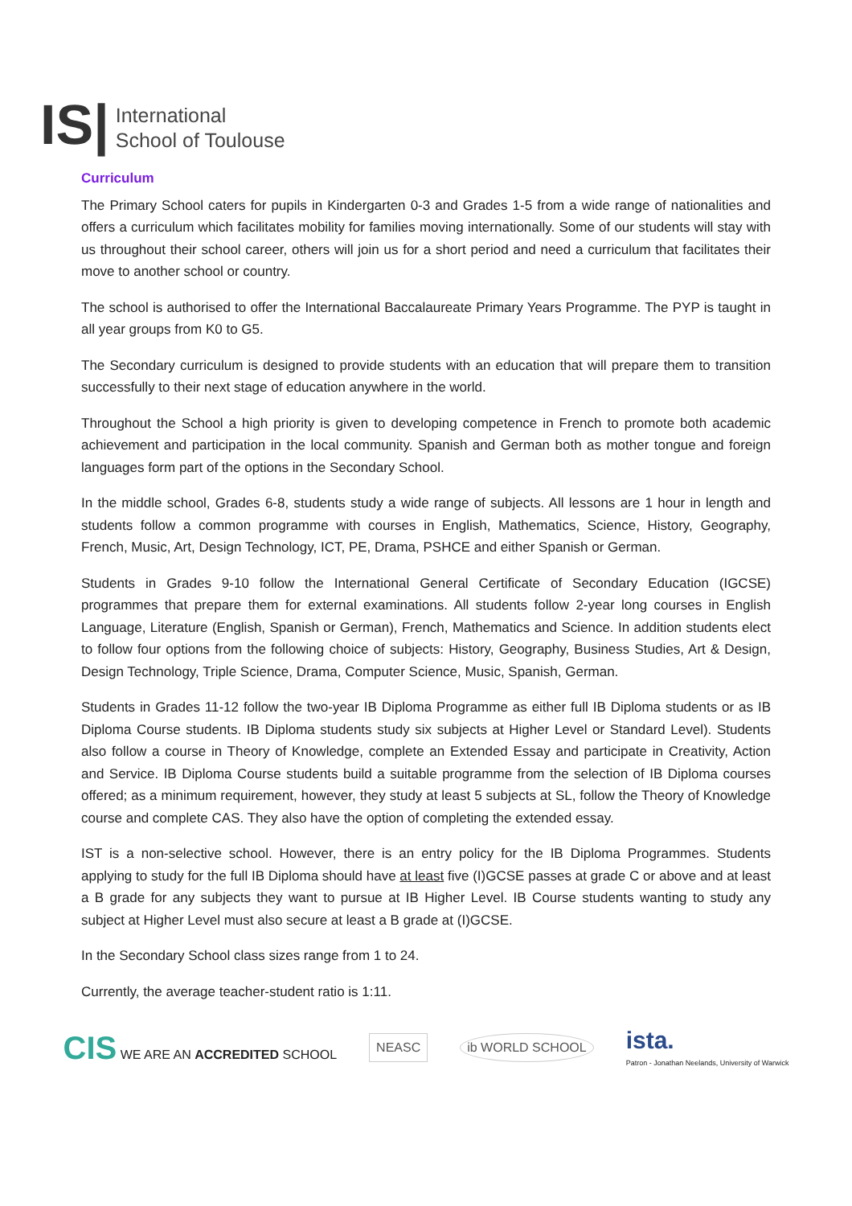IS|
International
School of Toulouse
Curriculum
The Primary School caters for pupils in Kindergarten 0-3 and Grades 1-5 from a wide range of nationalities and offers a curriculum which facilitates mobility for families moving internationally. Some of our students will stay with us throughout their school career, others will join us for a short period and need a curriculum that facilitates their move to another school or country.
The school is authorised to offer the International Baccalaureate Primary Years Programme. The PYP is taught in all year groups from K0 to G5.
The Secondary curriculum is designed to provide students with an education that will prepare them to transition successfully to their next stage of education anywhere in the world.
Throughout the School a high priority is given to developing competence in French to promote both academic achievement and participation in the local community. Spanish and German both as mother tongue and foreign languages form part of the options in the Secondary School.
In the middle school, Grades 6-8, students study a wide range of subjects. All lessons are 1 hour in length and students follow a common programme with courses in English, Mathematics, Science, History, Geography, French, Music, Art, Design Technology, ICT, PE, Drama, PSHCE and either Spanish or German.
Students in Grades 9-10 follow the International General Certificate of Secondary Education (IGCSE) programmes that prepare them for external examinations. All students follow 2-year long courses in English Language, Literature (English, Spanish or German), French, Mathematics and Science. In addition students elect to follow four options from the following choice of subjects: History, Geography, Business Studies, Art & Design, Design Technology, Triple Science, Drama, Computer Science, Music, Spanish, German.
Students in Grades 11-12 follow the two-year IB Diploma Programme as either full IB Diploma students or as IB Diploma Course students. IB Diploma students study six subjects at Higher Level or Standard Level). Students also follow a course in Theory of Knowledge, complete an Extended Essay and participate in Creativity, Action and Service. IB Diploma Course students build a suitable programme from the selection of IB Diploma courses offered; as a minimum requirement, however, they study at least 5 subjects at SL, follow the Theory of Knowledge course and complete CAS. They also have the option of completing the extended essay.
IST is a non-selective school. However, there is an entry policy for the IB Diploma Programmes. Students applying to study for the full IB Diploma should have at least five (I)GCSE passes at grade C or above and at least a B grade for any subjects they want to pursue at IB Higher Level. IB Course students wanting to study any subject at Higher Level must also secure at least a B grade at (I)GCSE.
In the Secondary School class sizes range from 1 to 24.
Currently, the average teacher-student ratio is 1:11.
CIS WE ARE AN ACCREDITED SCHOOL
NEASC ib WORLD SCHOOL
ista.
Patron - Jonathan Neelands, University of Warwick